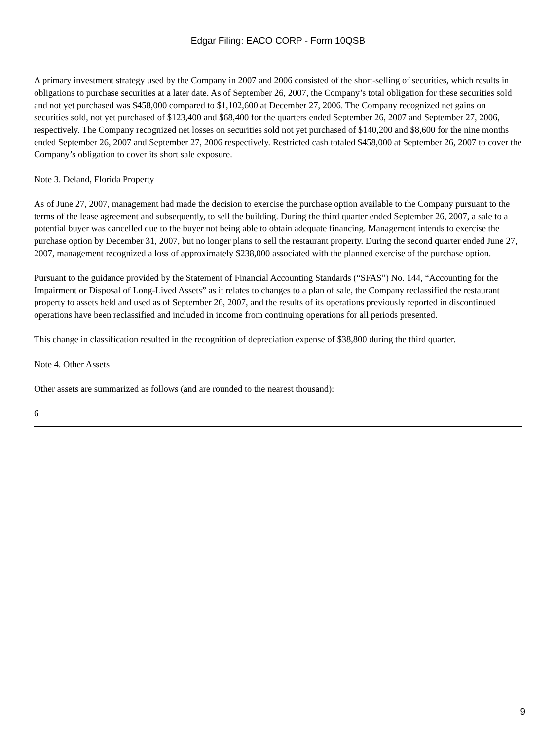Edgar Filing: EACO CORP - Form 10QSB
A primary investment strategy used by the Company in 2007 and 2006 consisted of the short-selling of securities, which results in obligations to purchase securities at a later date. As of September 26, 2007, the Company’s total obligation for these securities sold and not yet purchased was $458,000 compared to $1,102,600 at December 27, 2006. The Company recognized net gains on securities sold, not yet purchased of $123,400 and $68,400 for the quarters ended September 26, 2007 and September 27, 2006, respectively. The Company recognized net losses on securities sold not yet purchased of $140,200 and $8,600 for the nine months ended September 26, 2007 and September 27, 2006 respectively. Restricted cash totaled $458,000 at September 26, 2007 to cover the Company’s obligation to cover its short sale exposure.
Note 3. Deland, Florida Property
As of June 27, 2007, management had made the decision to exercise the purchase option available to the Company pursuant to the terms of the lease agreement and subsequently, to sell the building. During the third quarter ended September 26, 2007, a sale to a potential buyer was cancelled due to the buyer not being able to obtain adequate financing. Management intends to exercise the purchase option by December 31, 2007, but no longer plans to sell the restaurant property. During the second quarter ended June 27, 2007, management recognized a loss of approximately $238,000 associated with the planned exercise of the purchase option.
Pursuant to the guidance provided by the Statement of Financial Accounting Standards (“SFAS”) No. 144, “Accounting for the Impairment or Disposal of Long-Lived Assets” as it relates to changes to a plan of sale, the Company reclassified the restaurant property to assets held and used as of September 26, 2007, and the results of its operations previously reported in discontinued operations have been reclassified and included in income from continuing operations for all periods presented.
This change in classification resulted in the recognition of depreciation expense of $38,800 during the third quarter.
Note 4. Other Assets
Other assets are summarized as follows (and are rounded to the nearest thousand):
6
9